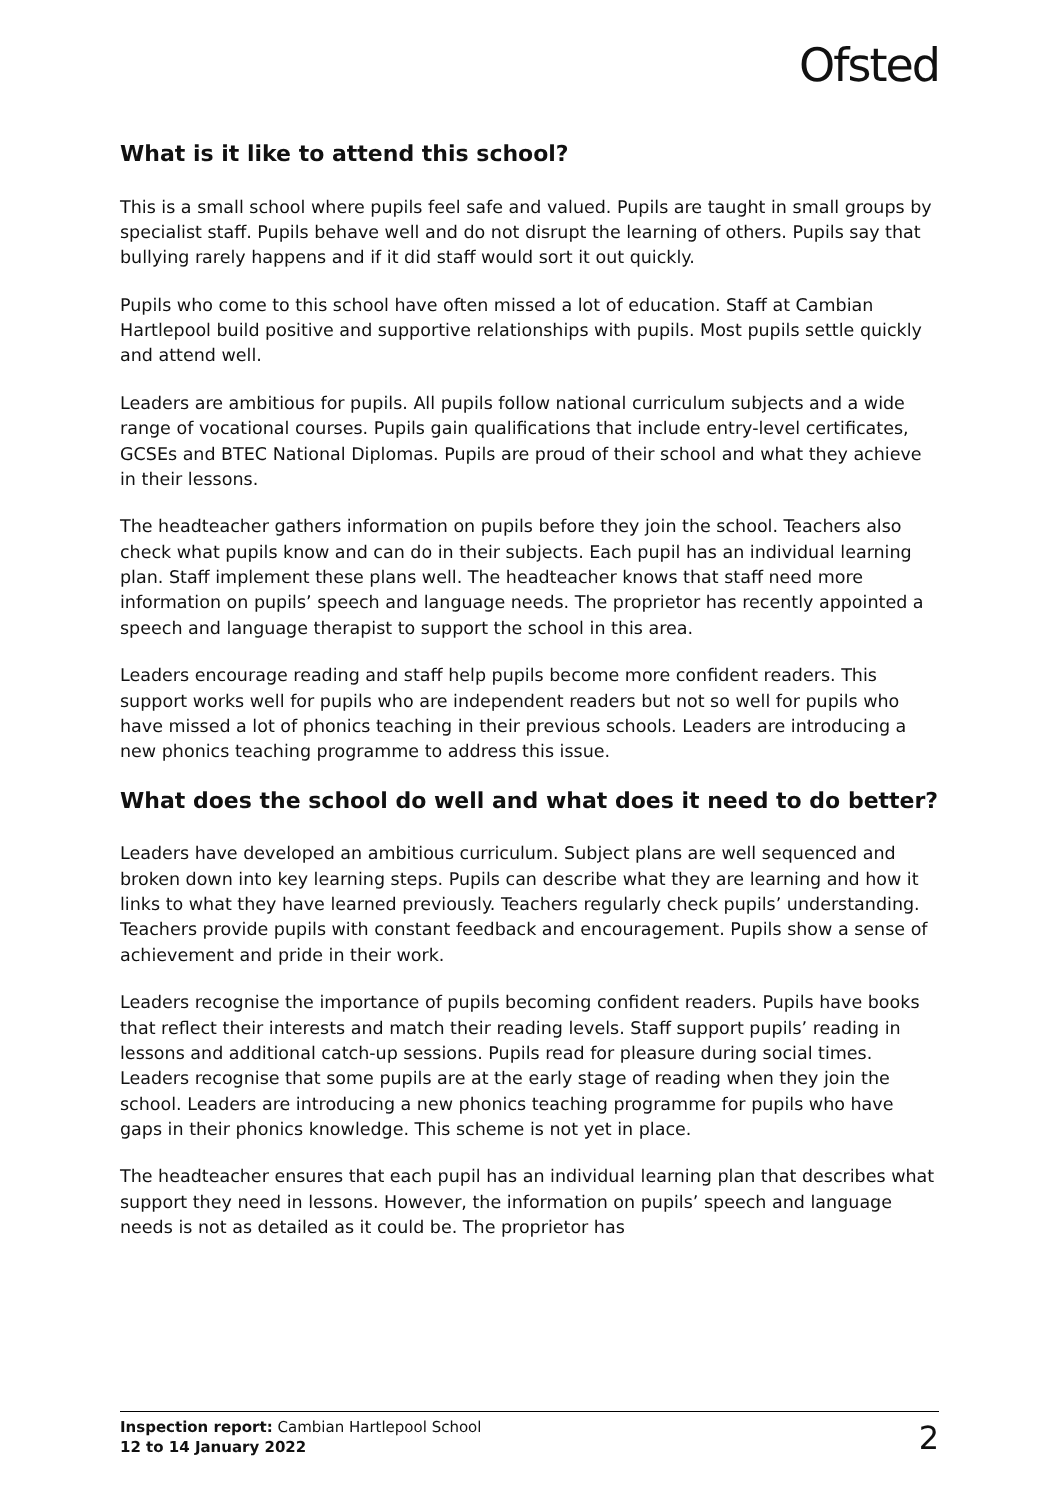Ofsted
What is it like to attend this school?
This is a small school where pupils feel safe and valued. Pupils are taught in small groups by specialist staff. Pupils behave well and do not disrupt the learning of others. Pupils say that bullying rarely happens and if it did staff would sort it out quickly.
Pupils who come to this school have often missed a lot of education. Staff at Cambian Hartlepool build positive and supportive relationships with pupils. Most pupils settle quickly and attend well.
Leaders are ambitious for pupils. All pupils follow national curriculum subjects and a wide range of vocational courses. Pupils gain qualifications that include entry-level certificates, GCSEs and BTEC National Diplomas. Pupils are proud of their school and what they achieve in their lessons.
The headteacher gathers information on pupils before they join the school. Teachers also check what pupils know and can do in their subjects. Each pupil has an individual learning plan. Staff implement these plans well. The headteacher knows that staff need more information on pupils’ speech and language needs. The proprietor has recently appointed a speech and language therapist to support the school in this area.
Leaders encourage reading and staff help pupils become more confident readers. This support works well for pupils who are independent readers but not so well for pupils who have missed a lot of phonics teaching in their previous schools. Leaders are introducing a new phonics teaching programme to address this issue.
What does the school do well and what does it need to do better?
Leaders have developed an ambitious curriculum. Subject plans are well sequenced and broken down into key learning steps. Pupils can describe what they are learning and how it links to what they have learned previously. Teachers regularly check pupils’ understanding. Teachers provide pupils with constant feedback and encouragement. Pupils show a sense of achievement and pride in their work.
Leaders recognise the importance of pupils becoming confident readers. Pupils have books that reflect their interests and match their reading levels. Staff support pupils’ reading in lessons and additional catch-up sessions. Pupils read for pleasure during social times. Leaders recognise that some pupils are at the early stage of reading when they join the school. Leaders are introducing a new phonics teaching programme for pupils who have gaps in their phonics knowledge. This scheme is not yet in place.
The headteacher ensures that each pupil has an individual learning plan that describes what support they need in lessons. However, the information on pupils’ speech and language needs is not as detailed as it could be. The proprietor has
Inspection report: Cambian Hartlepool School
12 to 14 January 2022
2